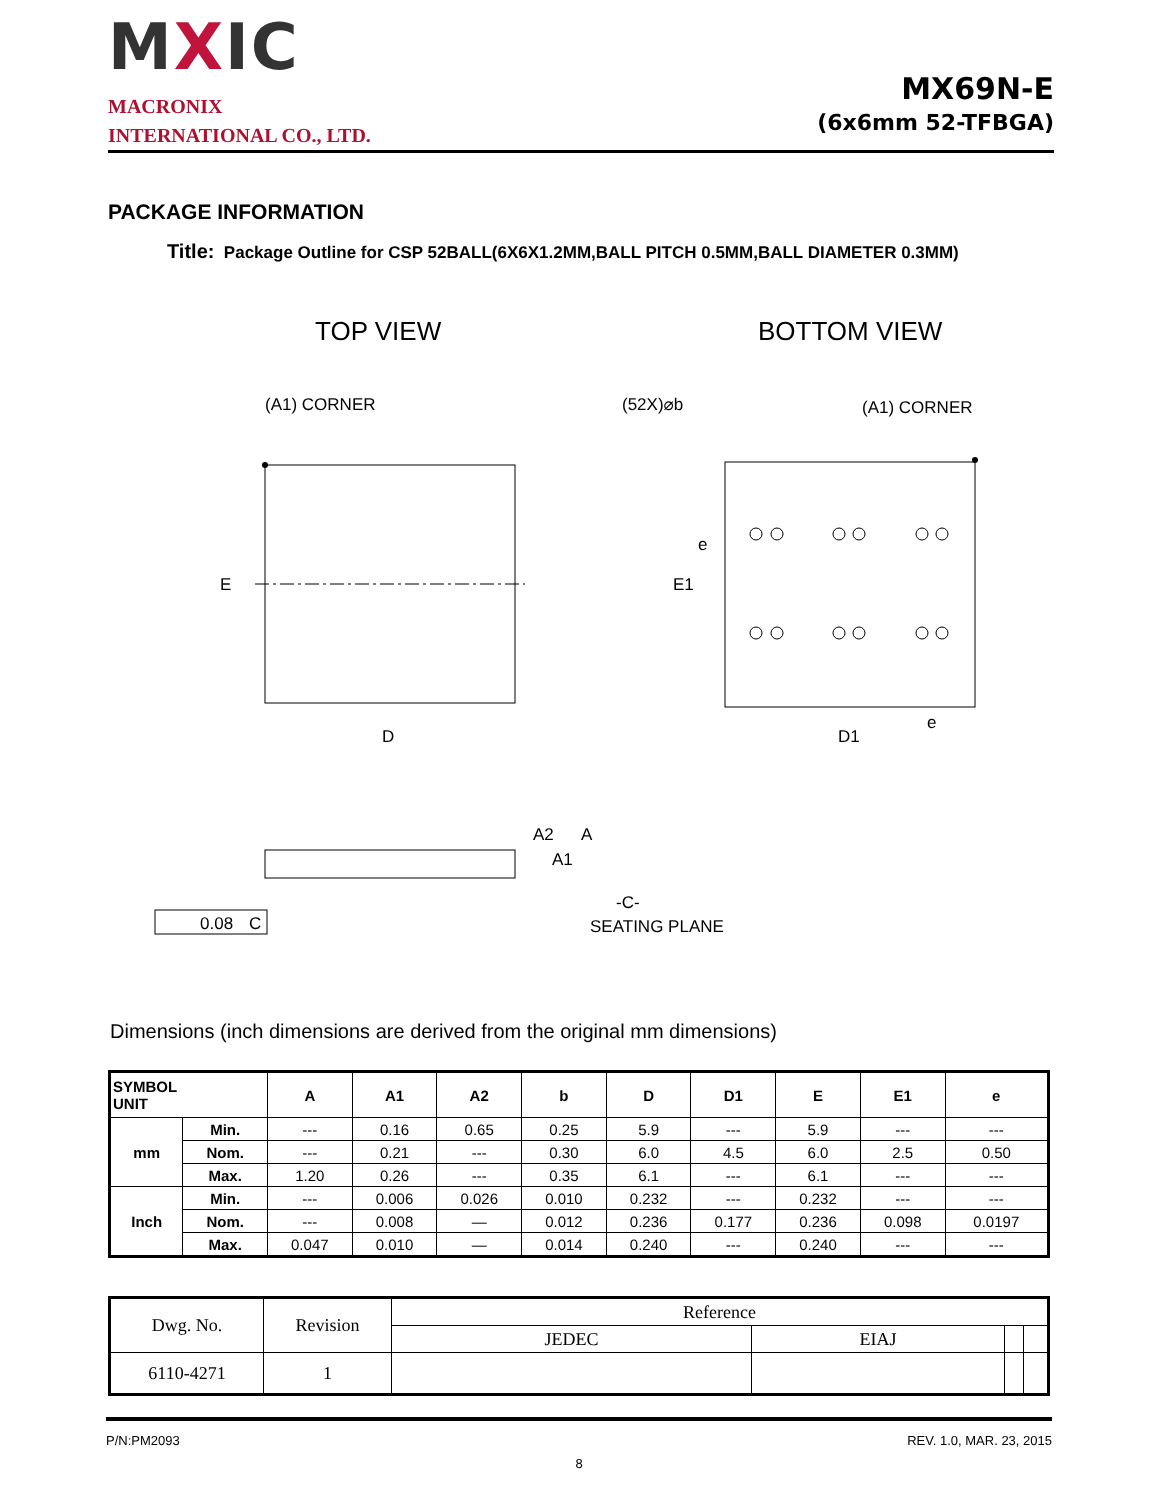MXIC
MACRONIX
INTERNATIONAL CO., LTD.
MX69N-E
(6x6mm 52-TFBGA)
PACKAGE INFORMATION
Title: Package Outline for CSP 52BALL(6X6X1.2MM,BALL PITCH 0.5MM,BALL DIAMETER 0.3MM)
TOP VIEW
BOTTOM VIEW
(A1) CORNER
(52X)⌀b
(A1) CORNER
E
D
E1
e
D1
e
0.08
C
A2
A
A1
-C-
SEATING PLANE
Dimensions (inch dimensions are derived from the original mm dimensions)
| SYMBOL UNIT | | A | A1 | A2 | b | D | D1 | E | E1 | e |
| --- | --- | --- | --- | --- | --- | --- | --- | --- | --- | --- |
| mm | Min. | --- | 0.16 | 0.65 | 0.25 | 5.9 | --- | 5.9 | --- | --- |
| | Nom. | --- | 0.21 | --- | 0.30 | 6.0 | 4.5 | 6.0 | 2.5 | 0.50 |
| | Max. | 1.20 | 0.26 | --- | 0.35 | 6.1 | --- | 6.1 | --- | --- |
| Inch | Min. | --- | 0.006 | 0.026 | 0.010 | 0.232 | --- | 0.232 | --- | --- |
| | Nom. | --- | 0.008 | — | 0.012 | 0.236 | 0.177 | 0.236 | 0.098 | 0.0197 |
| | Max. | 0.047 | 0.010 | — | 0.014 | 0.240 | --- | 0.240 | --- | --- |
| Dwg. No. | Revision | Reference | | | |
| | | JEDEC | EIAJ | | |
| 6110-4271 | 1 | | | | |
P/N:PM2093 REV. 1.0, MAR. 23, 2015
8